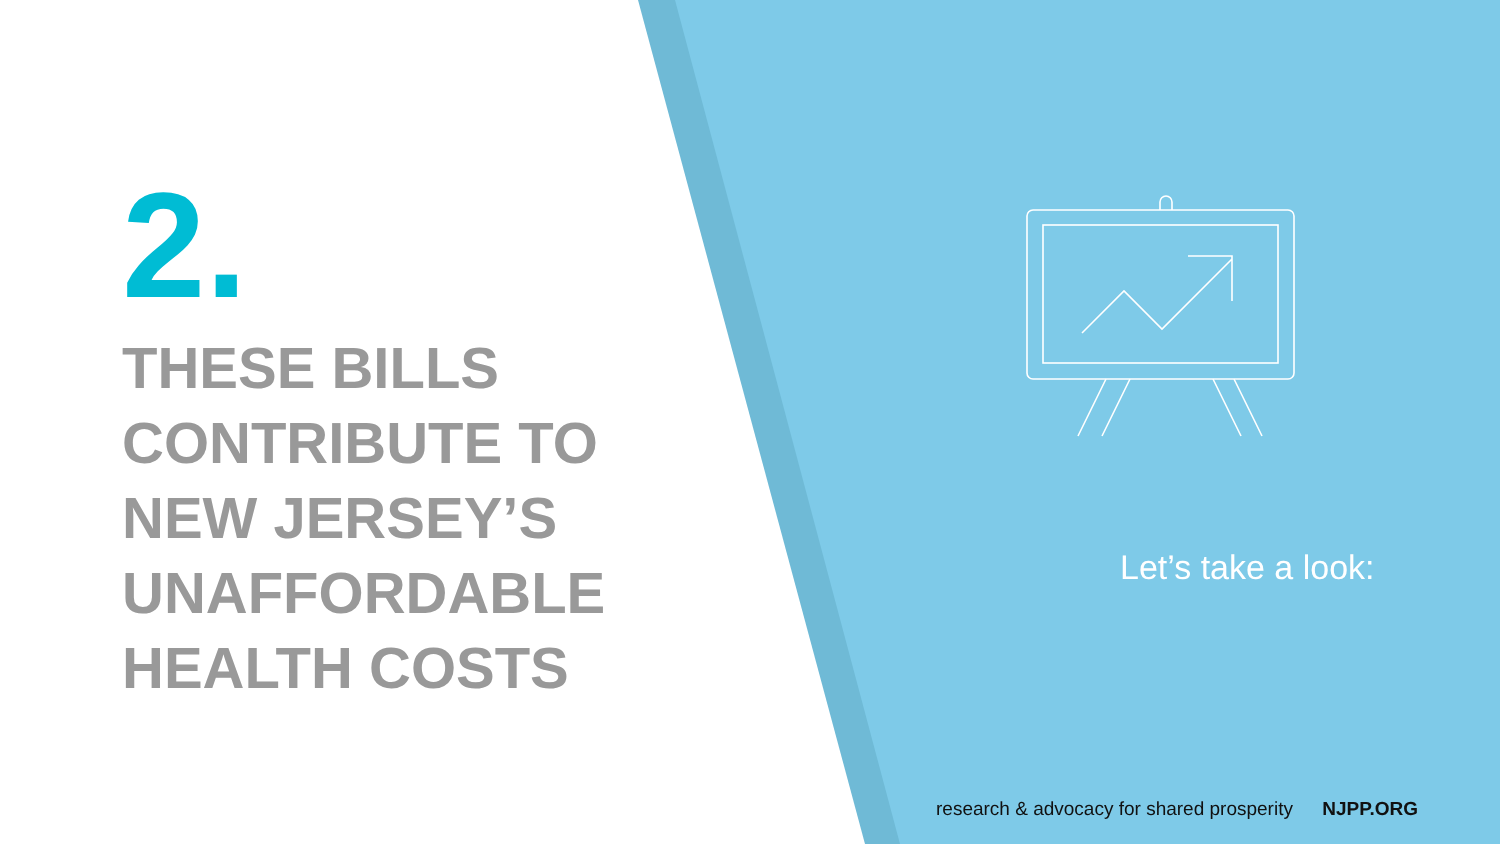2.
THESE BILLS
CONTRIBUTE TO
NEW JERSEY’S
UNAFFORDABLE
HEALTH COSTS
Let’s take a look:
research & advocacy for shared prosperity NJPP.ORG